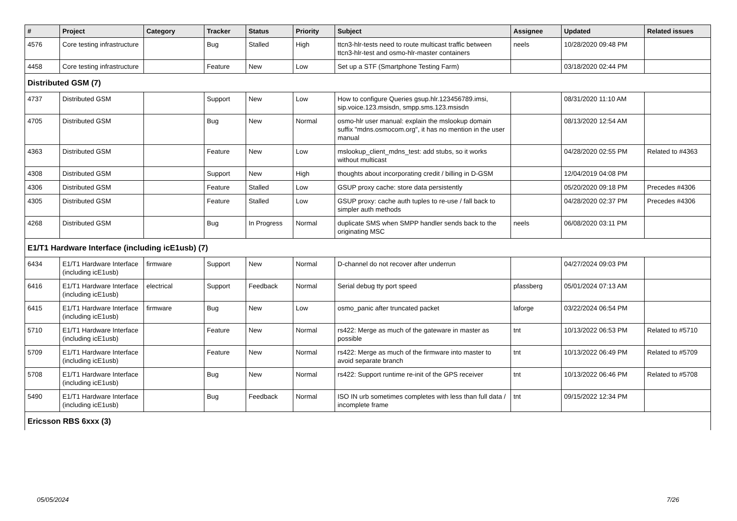| # | Project | Category | Tracker | Status | Priority | Subject | Assignee | Updated | Related issues |
| --- | --- | --- | --- | --- | --- | --- | --- | --- | --- |
| 4576 | Core testing infrastructure | | Bug | Stalled | High | ttcn3-hlr-tests need to route multicast traffic between ttcn3-hlr-test and osmo-hlr-master containers | neels | 10/28/2020 09:48 PM | |
| 4458 | Core testing infrastructure | | Feature | New | Low | Set up a STF (Smartphone Testing Farm) | | 03/18/2020 02:44 PM | |
| Distributed GSM (7) | | | | | | | | | |
| 4737 | Distributed GSM | | Support | New | Low | How to configure Queries gsup.hlr.123456789.imsi, sip.voice.123.msisdn, smpp.sms.123.msisdn | | 08/31/2020 11:10 AM | |
| 4705 | Distributed GSM | | Bug | New | Normal | osmo-hlr user manual: explain the mslookup domain suffix "mdns.osmocom.org", it has no mention in the user manual | | 08/13/2020 12:54 AM | |
| 4363 | Distributed GSM | | Feature | New | Low | mslookup_client_mdns_test: add stubs, so it works without multicast | | 04/28/2020 02:55 PM | Related to #4363 |
| 4308 | Distributed GSM | | Support | New | High | thoughts about incorporating credit / billing in D-GSM | | 12/04/2019 04:08 PM | |
| 4306 | Distributed GSM | | Feature | Stalled | Low | GSUP proxy cache: store data persistently | | 05/20/2020 09:18 PM | Precedes #4306 |
| 4305 | Distributed GSM | | Feature | Stalled | Low | GSUP proxy: cache auth tuples to re-use / fall back to simpler auth methods | | 04/28/2020 02:37 PM | Precedes #4306 |
| 4268 | Distributed GSM | | Bug | In Progress | Normal | duplicate SMS when SMPP handler sends back to the originating MSC | neels | 06/08/2020 03:11 PM | |
| E1/T1 Hardware Interface (including icE1usb) (7) | | | | | | | | | |
| 6434 | E1/T1 Hardware Interface (including icE1usb) | firmware | Support | New | Normal | D-channel do not recover after underrun | | 04/27/2024 09:03 PM | |
| 6416 | E1/T1 Hardware Interface (including icE1usb) | electrical | Support | Feedback | Normal | Serial debug tty port speed | pfassberg | 05/01/2024 07:13 AM | |
| 6415 | E1/T1 Hardware Interface (including icE1usb) | firmware | Bug | New | Low | osmo_panic after truncated packet | laforge | 03/22/2024 06:54 PM | |
| 5710 | E1/T1 Hardware Interface (including icE1usb) | | Feature | New | Normal | rs422: Merge as much of the gateware in master as possible | tnt | 10/13/2022 06:53 PM | Related to #5710 |
| 5709 | E1/T1 Hardware Interface (including icE1usb) | | Feature | New | Normal | rs422: Merge as much of the firmware into master to avoid separate branch | tnt | 10/13/2022 06:49 PM | Related to #5709 |
| 5708 | E1/T1 Hardware Interface (including icE1usb) | | Bug | New | Normal | rs422: Support runtime re-init of the GPS receiver | tnt | 10/13/2022 06:46 PM | Related to #5708 |
| 5490 | E1/T1 Hardware Interface (including icE1usb) | | Bug | Feedback | Normal | ISO IN urb sometimes completes with less than full data / incomplete frame | tnt | 09/15/2022 12:34 PM | |
| Ericsson RBS 6xxx (3) | | | | | | | | | |
05/05/2024 7/26